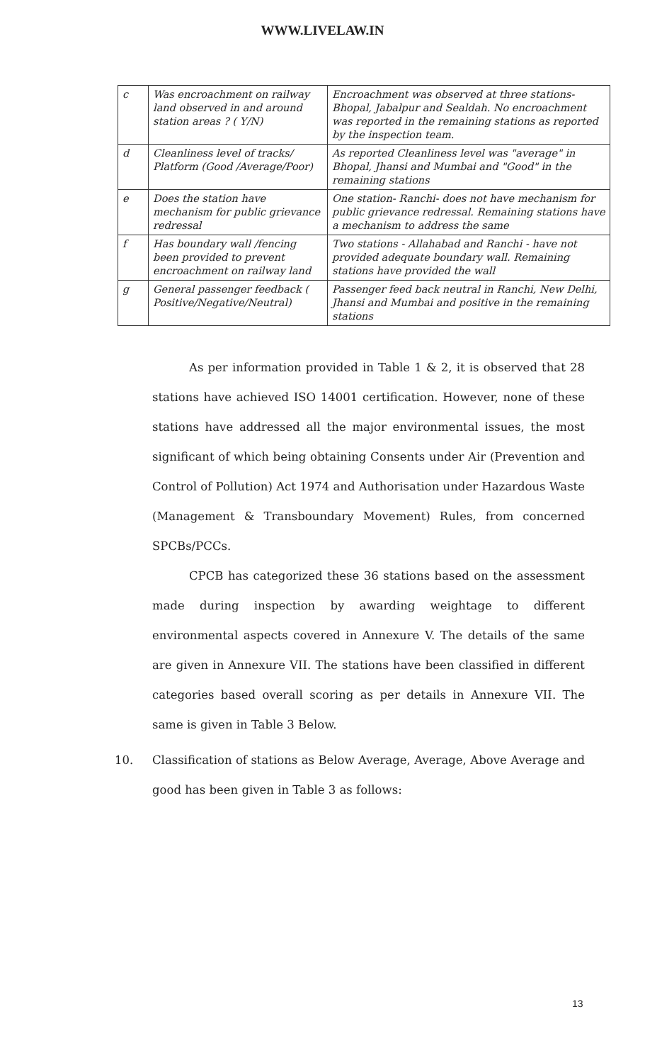WWW.LIVELAW.IN
| c | Was encroachment on railway land observed in and around station areas ? ( Y/N) | Encroachment was observed at three stations- Bhopal, Jabalpur and Sealdah. No encroachment was reported in the remaining stations as reported by the inspection team. |
| d | Cleanliness level of tracks/ Platform (Good /Average/Poor) | As reported Cleanliness level was "average" in Bhopal, Jhansi and Mumbai and "Good" in the remaining stations |
| e | Does the station have mechanism for public grievance redressal | One station- Ranchi- does not have mechanism for public grievance redressal. Remaining stations have a mechanism to address the same |
| f | Has boundary wall /fencing been provided to prevent encroachment on railway land | Two stations - Allahabad and Ranchi - have not provided adequate boundary wall. Remaining stations have provided the wall |
| g | General passenger feedback ( Positive/Negative/Neutral) | Passenger feed back neutral in Ranchi, New Delhi, Jhansi and Mumbai and positive in the remaining stations |
As per information provided in Table 1 & 2, it is observed that 28 stations have achieved ISO 14001 certification. However, none of these stations have addressed all the major environmental issues, the most significant of which being obtaining Consents under Air (Prevention and Control of Pollution) Act 1974 and Authorisation under Hazardous Waste (Management & Transboundary Movement) Rules, from concerned SPCBs/PCCs.
CPCB has categorized these 36 stations based on the assessment made during inspection by awarding weightage to different environmental aspects covered in Annexure V. The details of the same are given in Annexure VII. The stations have been classified in different categories based overall scoring as per details in Annexure VII. The same is given in Table 3 Below.
10. Classification of stations as Below Average, Average, Above Average and good has been given in Table 3 as follows:
13